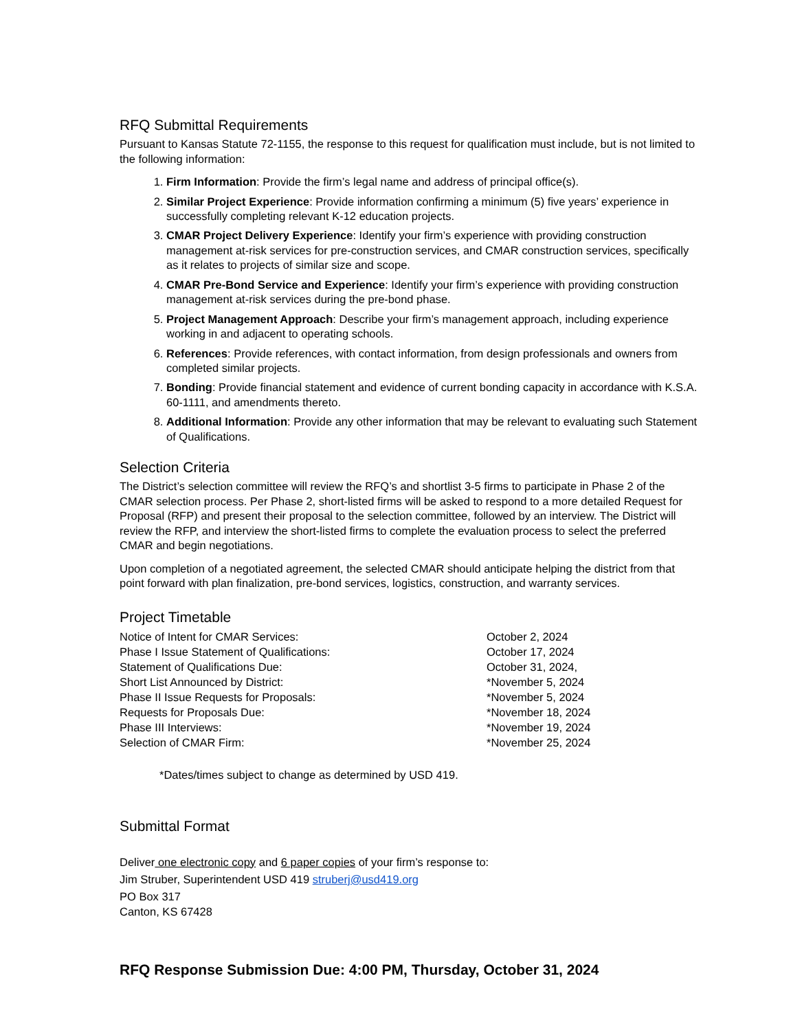RFQ Submittal Requirements
Pursuant to Kansas Statute 72-1155, the response to this request for qualification must include, but is not limited to the following information:
1. Firm Information: Provide the firm’s legal name and address of principal office(s).
2. Similar Project Experience: Provide information confirming a minimum (5) five years’ experience in successfully completing relevant K-12 education projects.
3. CMAR Project Delivery Experience: Identify your firm’s experience with providing construction management at-risk services for pre-construction services, and CMAR construction services, specifically as it relates to projects of similar size and scope.
4. CMAR Pre-Bond Service and Experience: Identify your firm’s experience with providing construction management at-risk services during the pre-bond phase.
5. Project Management Approach: Describe your firm’s management approach, including experience working in and adjacent to operating schools.
6. References: Provide references, with contact information, from design professionals and owners from completed similar projects.
7. Bonding: Provide financial statement and evidence of current bonding capacity in accordance with K.S.A. 60-1111, and amendments thereto.
8. Additional Information: Provide any other information that may be relevant to evaluating such Statement of Qualifications.
Selection Criteria
The District’s selection committee will review the RFQ’s and shortlist 3-5 firms to participate in Phase 2 of the CMAR selection process. Per Phase 2, short-listed firms will be asked to respond to a more detailed Request for Proposal (RFP) and present their proposal to the selection committee, followed by an interview. The District will review the RFP, and interview the short-listed firms to complete the evaluation process to select the preferred CMAR and begin negotiations.
Upon completion of a negotiated agreement, the selected CMAR should anticipate helping the district from that point forward with plan finalization, pre-bond services, logistics, construction, and warranty services.
Project Timetable
| Notice of Intent for CMAR Services: | October 2, 2024 |
| Phase I Issue Statement of Qualifications: | October 17, 2024 |
| Statement of Qualifications Due: | October 31, 2024, |
| Short List Announced by District: | *November 5, 2024 |
| Phase II Issue Requests for Proposals: | *November 5, 2024 |
| Requests for Proposals Due: | *November 18, 2024 |
| Phase III Interviews: | *November 19, 2024 |
| Selection of CMAR Firm: | *November 25, 2024 |
*Dates/times subject to change as determined by USD 419.
Submittal Format
Deliver one electronic copy and 6 paper copies of your firm’s response to:
Jim Struber, Superintendent USD 419 struberj@usd419.org
PO Box 317
Canton, KS 67428
RFQ Response Submission Due: 4:00 PM, Thursday, October 31, 2024